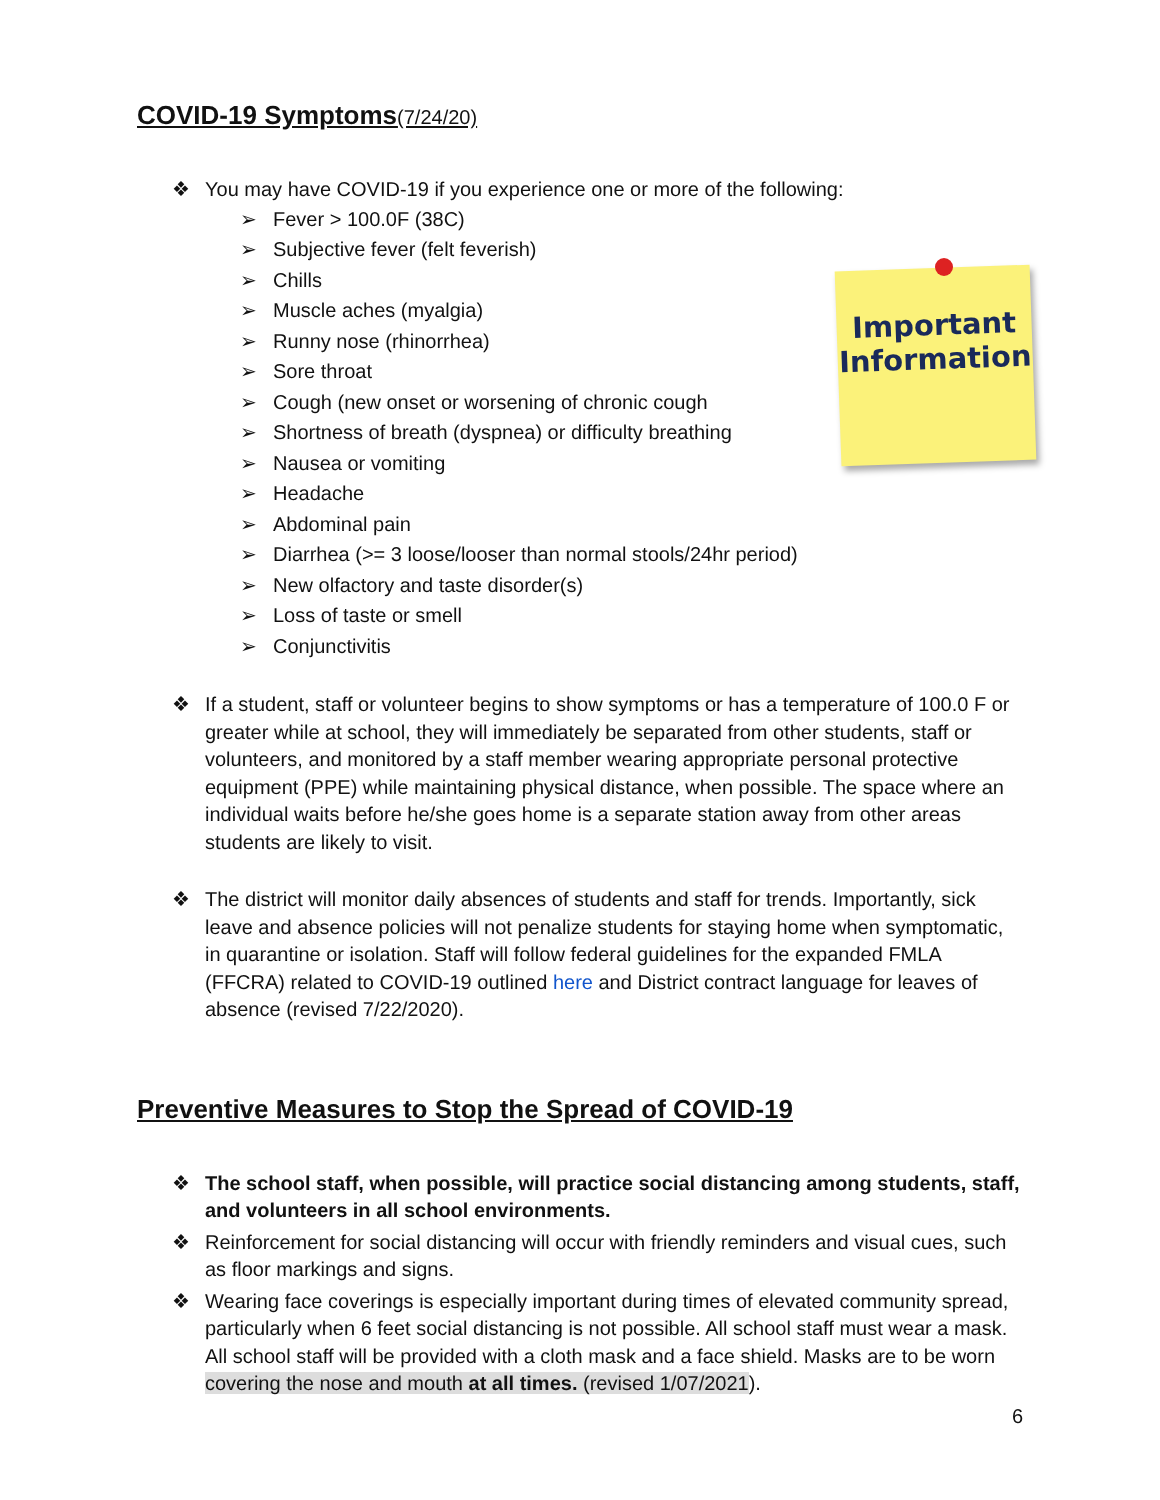COVID-19 Symptoms(7/24/20)
❖ You may have COVID-19 if you experience one or more of the following:
➢ Fever > 100.0F (38C)
➢ Subjective fever (felt feverish)
➢ Chills
➢ Muscle aches (myalgia)
➢ Runny nose (rhinorrhea)
➢ Sore throat
➢ Cough (new onset or worsening of chronic cough
➢ Shortness of breath (dyspnea) or difficulty breathing
➢ Nausea or vomiting
➢ Headache
➢ Abdominal pain
➢ Diarrhea (>= 3 loose/looser than normal stools/24hr period)
➢ New olfactory and taste disorder(s)
➢ Loss of taste or smell
➢ Conjunctivitis
❖ If a student, staff or volunteer begins to show symptoms or has a temperature of 100.0 F or greater while at school, they will immediately be separated from other students, staff or volunteers, and monitored by a staff member wearing appropriate personal protective equipment (PPE) while maintaining physical distance, when possible. The space where an individual waits before he/she goes home is a separate station away from other areas students are likely to visit.
❖ The district will monitor daily absences of students and staff for trends. Importantly, sick leave and absence policies will not penalize students for staying home when symptomatic, in quarantine or isolation. Staff will follow federal guidelines for the expanded FMLA (FFCRA) related to COVID-19 outlined here and District contract language for leaves of absence (revised 7/22/2020).
Preventive Measures to Stop the Spread of COVID-19
❖ The school staff, when possible, will practice social distancing among students, staff, and volunteers in all school environments.
❖ Reinforcement for social distancing will occur with friendly reminders and visual cues, such as floor markings and signs.
❖ Wearing face coverings is especially important during times of elevated community spread, particularly when 6 feet social distancing is not possible. All school staff must wear a mask. All school staff will be provided with a cloth mask and a face shield. Masks are to be worn covering the nose and mouth at all times. (revised 1/07/2021).
Important
Information
6